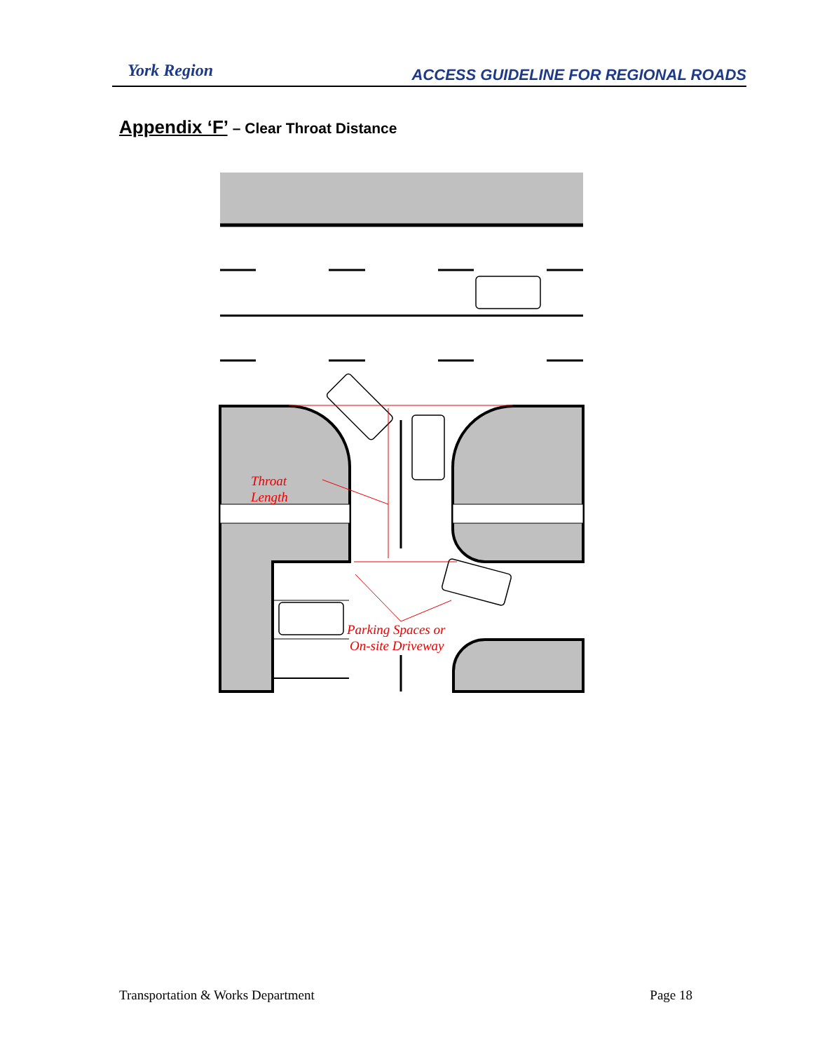York Region
ACCESS GUIDELINE FOR REGIONAL ROADS
Appendix ‘F’ – Clear Throat Distance
Throat
Length
Parking Spaces or
On-site Driveway
Transportation & Works Department Page 18